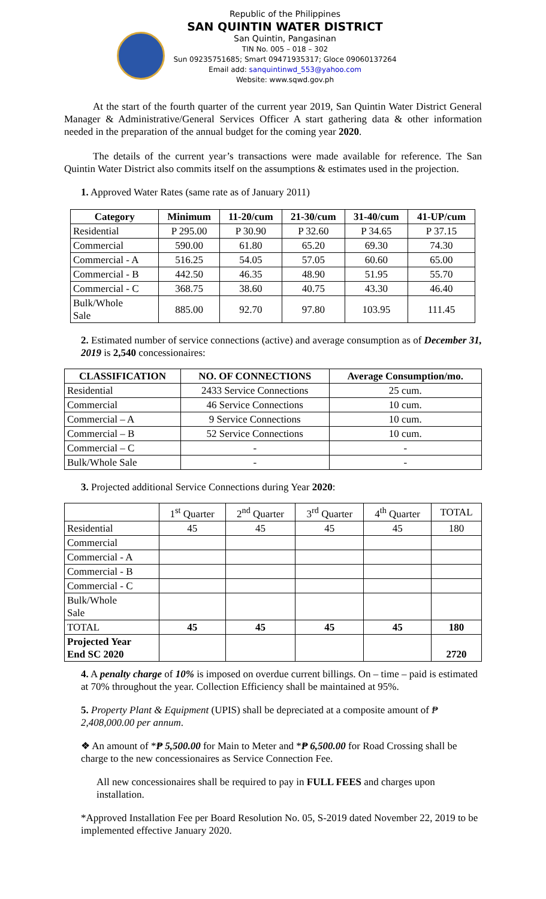Republic of the Philippines
SAN QUINTIN WATER DISTRICT
San Quintin, Pangasinan
TIN No. 005 – 018 – 302
Sun 09235751685; Smart 09471935317; Gloce 09060137264
Email add: sanquintinwd_553@yahoo.com
Website: www.sqwd.gov.ph
At the start of the fourth quarter of the current year 2019, San Quintin Water District General Manager & Administrative/General Services Officer A start gathering data & other information needed in the preparation of the annual budget for the coming year 2020.
The details of the current year’s transactions were made available for reference. The San Quintin Water District also commits itself on the assumptions & estimates used in the projection.
1. Approved Water Rates (same rate as of January 2011)
| Category | Minimum | 11-20/cum | 21-30/cum | 31-40/cum | 41-UP/cum |
| --- | --- | --- | --- | --- | --- |
| Residential | P 295.00 | P 30.90 | P 32.60 | P 34.65 | P 37.15 |
| Commercial | 590.00 | 61.80 | 65.20 | 69.30 | 74.30 |
| Commercial - A | 516.25 | 54.05 | 57.05 | 60.60 | 65.00 |
| Commercial - B | 442.50 | 46.35 | 48.90 | 51.95 | 55.70 |
| Commercial - C | 368.75 | 38.60 | 40.75 | 43.30 | 46.40 |
| Bulk/Whole Sale | 885.00 | 92.70 | 97.80 | 103.95 | 111.45 |
2. Estimated number of service connections (active) and average consumption as of December 31, 2019 is 2,540 concessionaires:
| CLASSIFICATION | NO. OF CONNECTIONS | Average Consumption/mo. |
| --- | --- | --- |
| Residential | 2433 Service Connections | 25 cum. |
| Commercial | 46 Service Connections | 10 cum. |
| Commercial – A | 9 Service Connections | 10 cum. |
| Commercial – B | 52 Service Connections | 10 cum. |
| Commercial – C | - | - |
| Bulk/Whole Sale | - | - |
3. Projected additional Service Connections during Year 2020:
| | 1<sup>st</sup> Quarter | 2<sup>nd</sup> Quarter | 3<sup>rd</sup> Quarter | 4<sup>th</sup> Quarter | TOTAL |
| Residential | 45 | 45 | 45 | 45 | 180 |
| Commercial | | | | | |
| Commercial - A | | | | | |
| Commercial - B | | | | | |
| Commercial - C | | | | | |
| Bulk/Whole Sale | | | | | |
| TOTAL | 45 | 45 | 45 | 45 | 180 |
| Projected Year End SC 2020 | | | | | 2720 |
4. A penalty charge of 10% is imposed on overdue current billings. On – time – paid is estimated at 70% throughout the year. Collection Efficiency shall be maintained at 95%.
5. Property Plant & Equipment (UPIS) shall be depreciated at a composite amount of ₱ 2,408,000.00 per annum.
❖ An amount of *₱ 5,500.00 for Main to Meter and *₱ 6,500.00 for Road Crossing shall be charge to the new concessionaires as Service Connection Fee.
All new concessionaires shall be required to pay in FULL FEES and charges upon installation.
*Approved Installation Fee per Board Resolution No. 05, S-2019 dated November 22, 2019 to be implemented effective January 2020.